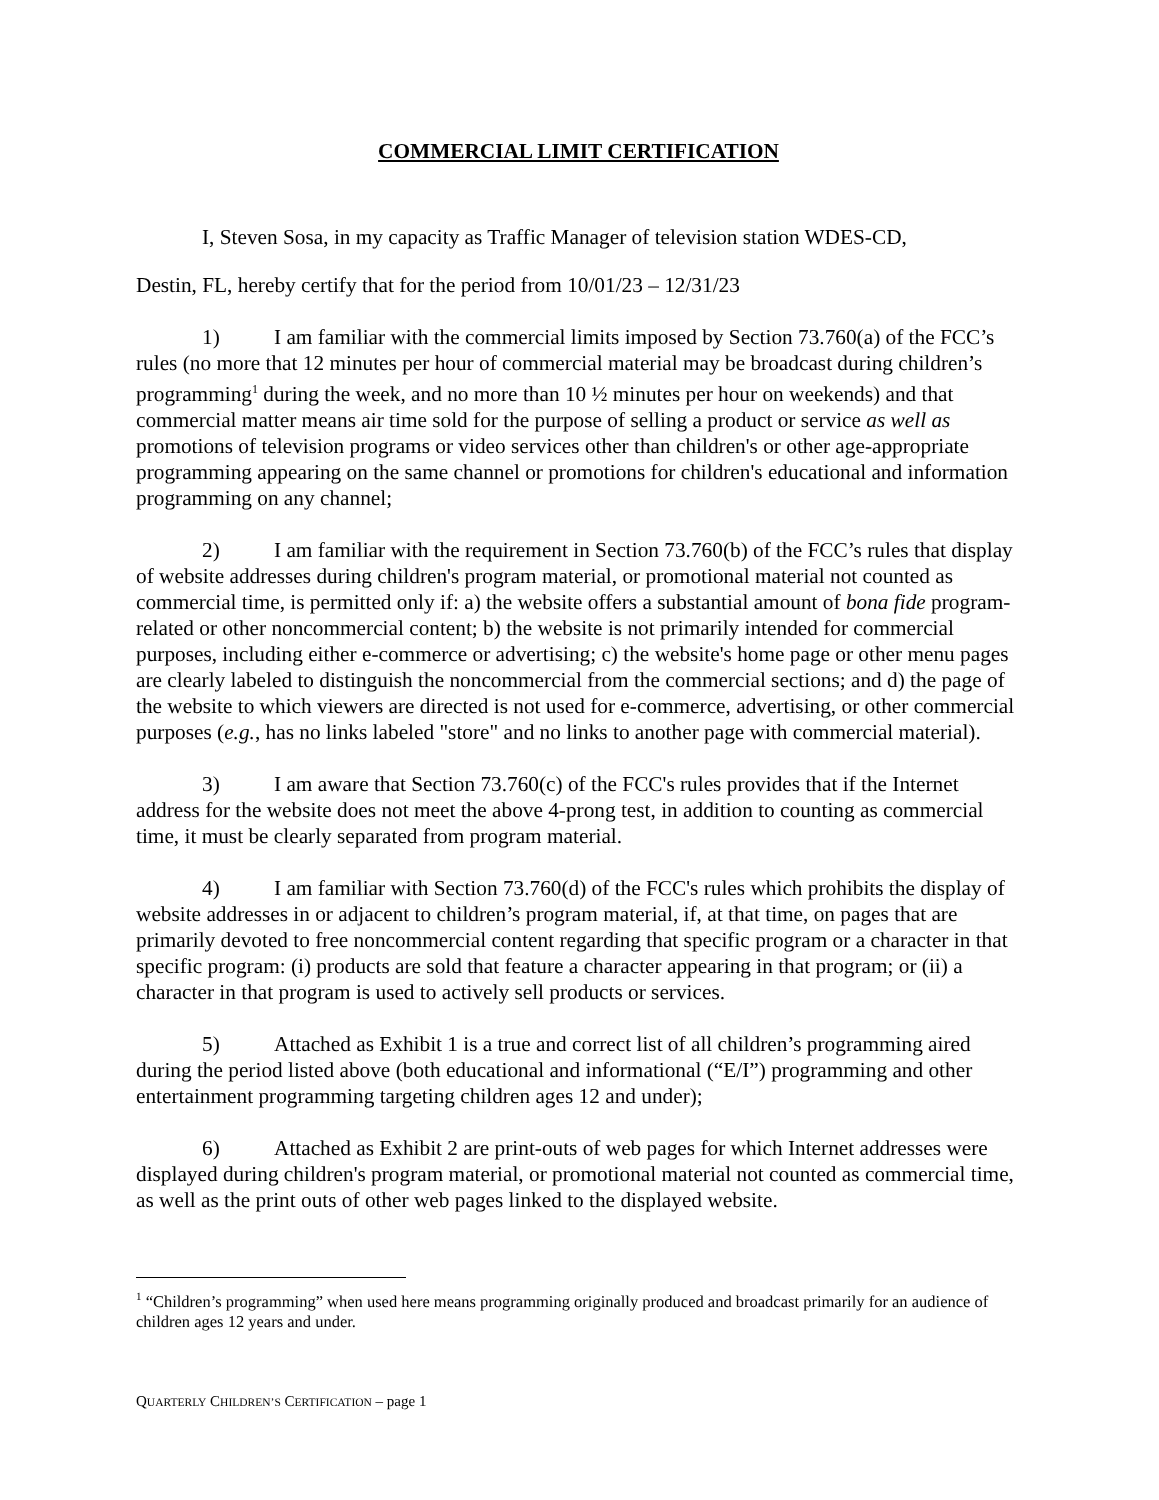COMMERCIAL LIMIT CERTIFICATION
I, Steven Sosa, in my capacity as Traffic Manager of television station WDES-CD,
Destin, FL, hereby certify that for the period from 10/01/23 – 12/31/23
1) I am familiar with the commercial limits imposed by Section 73.760(a) of the FCC’s rules (no more that 12 minutes per hour of commercial material may be broadcast during children’s programming<sup>1</sup> during the week, and no more than 10 ½ minutes per hour on weekends) and that commercial matter means air time sold for the purpose of selling a product or service as well as promotions of television programs or video services other than children's or other age-appropriate programming appearing on the same channel or promotions for children's educational and information programming on any channel;
2) I am familiar with the requirement in Section 73.760(b) of the FCC’s rules that display of website addresses during children's program material, or promotional material not counted as commercial time, is permitted only if: a) the website offers a substantial amount of bona fide program-related or other noncommercial content; b) the website is not primarily intended for commercial purposes, including either e-commerce or advertising; c) the website's home page or other menu pages are clearly labeled to distinguish the noncommercial from the commercial sections; and d) the page of the website to which viewers are directed is not used for e-commerce, advertising, or other commercial purposes (e.g., has no links labeled "store" and no links to another page with commercial material).
3) I am aware that Section 73.760(c) of the FCC's rules provides that if the Internet address for the website does not meet the above 4-prong test, in addition to counting as commercial time, it must be clearly separated from program material.
4) I am familiar with Section 73.760(d) of the FCC's rules which prohibits the display of website addresses in or adjacent to children’s program material, if, at that time, on pages that are primarily devoted to free noncommercial content regarding that specific program or a character in that specific program: (i) products are sold that feature a character appearing in that program; or (ii) a character in that program is used to actively sell products or services.
5) Attached as Exhibit 1 is a true and correct list of all children’s programming aired during the period listed above (both educational and informational (“E/I”) programming and other entertainment programming targeting children ages 12 and under);
6) Attached as Exhibit 2 are print-outs of web pages for which Internet addresses were displayed during children's program material, or promotional material not counted as commercial time, as well as the print outs of other web pages linked to the displayed website.
<sup>1</sup> “Children’s programming” when used here means programming originally produced and broadcast primarily for an audience of children ages 12 years and under.
QUARTERLY CHILDREN’S CERTIFICATION – page 1